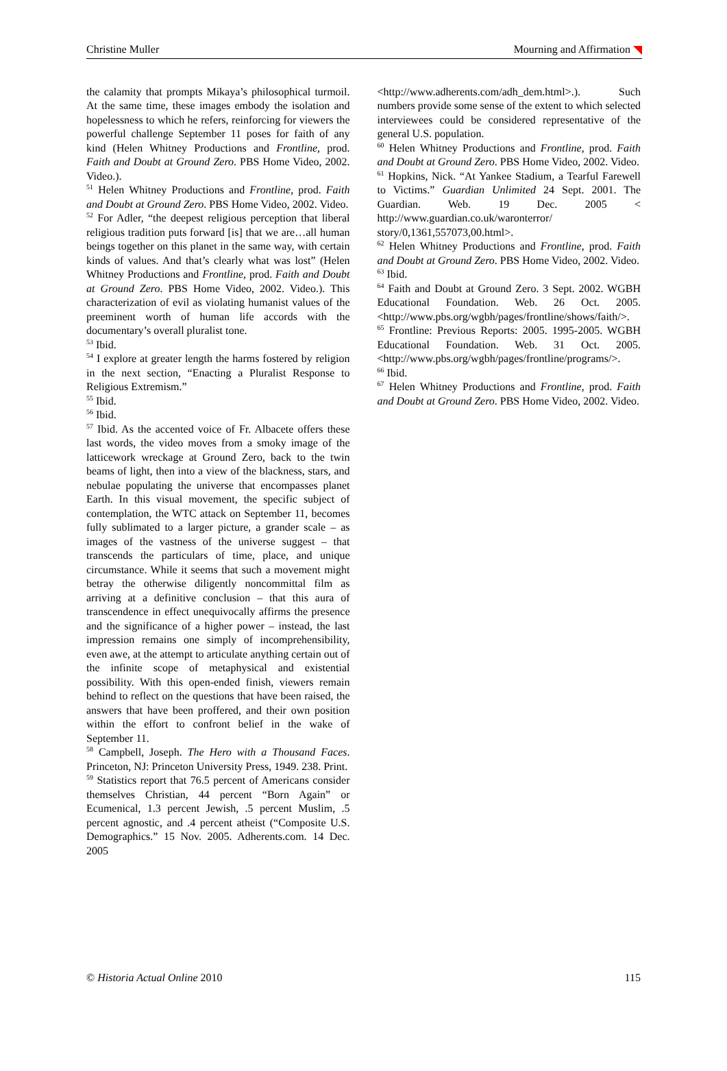Christine Muller Mourning and Affirmation
the calamity that prompts Mikaya’s philosophical turmoil. At the same time, these images embody the isolation and hopelessness to which he refers, reinforcing for viewers the powerful challenge September 11 poses for faith of any kind (Helen Whitney Productions and Frontline, prod. Faith and Doubt at Ground Zero. PBS Home Video, 2002. Video.).
<sup>51</sup> Helen Whitney Productions and Frontline, prod. Faith and Doubt at Ground Zero. PBS Home Video, 2002. Video.
<sup>52</sup> For Adler, “the deepest religious perception that liberal religious tradition puts forward [is] that we are…all human beings together on this planet in the same way, with certain kinds of values. And that’s clearly what was lost” (Helen Whitney Productions and Frontline, prod. Faith and Doubt at Ground Zero. PBS Home Video, 2002. Video.). This characterization of evil as violating humanist values of the preeminent worth of human life accords with the documentary’s overall pluralist tone.
<sup>53</sup> Ibid.
<sup>54</sup> I explore at greater length the harms fostered by religion in the next section, “Enacting a Pluralist Response to Religious Extremism.”
<sup>55</sup> Ibid.
<sup>56</sup> Ibid.
<sup>57</sup> Ibid. As the accented voice of Fr. Albacete offers these last words, the video moves from a smoky image of the latticework wreckage at Ground Zero, back to the twin beams of light, then into a view of the blackness, stars, and nebulae populating the universe that encompasses planet Earth. In this visual movement, the specific subject of contemplation, the WTC attack on September 11, becomes fully sublimated to a larger picture, a grander scale – as images of the vastness of the universe suggest – that transcends the particulars of time, place, and unique circumstance. While it seems that such a movement might betray the otherwise diligently noncommittal film as arriving at a definitive conclusion – that this aura of transcendence in effect unequivocally affirms the presence and the significance of a higher power – instead, the last impression remains one simply of incomprehensibility, even awe, at the attempt to articulate anything certain out of the infinite scope of metaphysical and existential possibility. With this open-ended finish, viewers remain behind to reflect on the questions that have been raised, the answers that have been proffered, and their own position within the effort to confront belief in the wake of September 11.
<sup>58</sup> Campbell, Joseph. The Hero with a Thousand Faces. Princeton, NJ: Princeton University Press, 1949. 238. Print.
<sup>59</sup> Statistics report that 76.5 percent of Americans consider themselves Christian, 44 percent “Born Again” or Ecumenical, 1.3 percent Jewish, .5 percent Muslim, .5 percent agnostic, and .4 percent atheist (“Composite U.S. Demographics.” 15 Nov. 2005. Adherents.com. 14 Dec. 2005
<http://www.adherents.com/adh_dem.html>.). Such numbers provide some sense of the extent to which selected interviewees could be considered representative of the general U.S. population.
<sup>60</sup> Helen Whitney Productions and Frontline, prod. Faith and Doubt at Ground Zero. PBS Home Video, 2002. Video.
<sup>61</sup> Hopkins, Nick. “At Yankee Stadium, a Tearful Farewell to Victims.” Guardian Unlimited 24 Sept. 2001. The Guardian. Web. 19 Dec. 2005 < http://www.guardian.co.uk/waronterror/ story/0,1361,557073,00.html>.
<sup>62</sup> Helen Whitney Productions and Frontline, prod. Faith and Doubt at Ground Zero. PBS Home Video, 2002. Video.
<sup>63</sup> Ibid.
<sup>64</sup> Faith and Doubt at Ground Zero. 3 Sept. 2002. WGBH Educational Foundation. Web. 26 Oct. 2005. <http://www.pbs.org/wgbh/pages/frontline/shows/faith/>.
<sup>65</sup> Frontline: Previous Reports: 2005. 1995-2005. WGBH Educational Foundation. Web. 31 Oct. 2005. <http://www.pbs.org/wgbh/pages/frontline/programs/>.
<sup>66</sup> Ibid.
<sup>67</sup> Helen Whitney Productions and Frontline, prod. Faith and Doubt at Ground Zero. PBS Home Video, 2002. Video.
© Historia Actual Online 2010 115